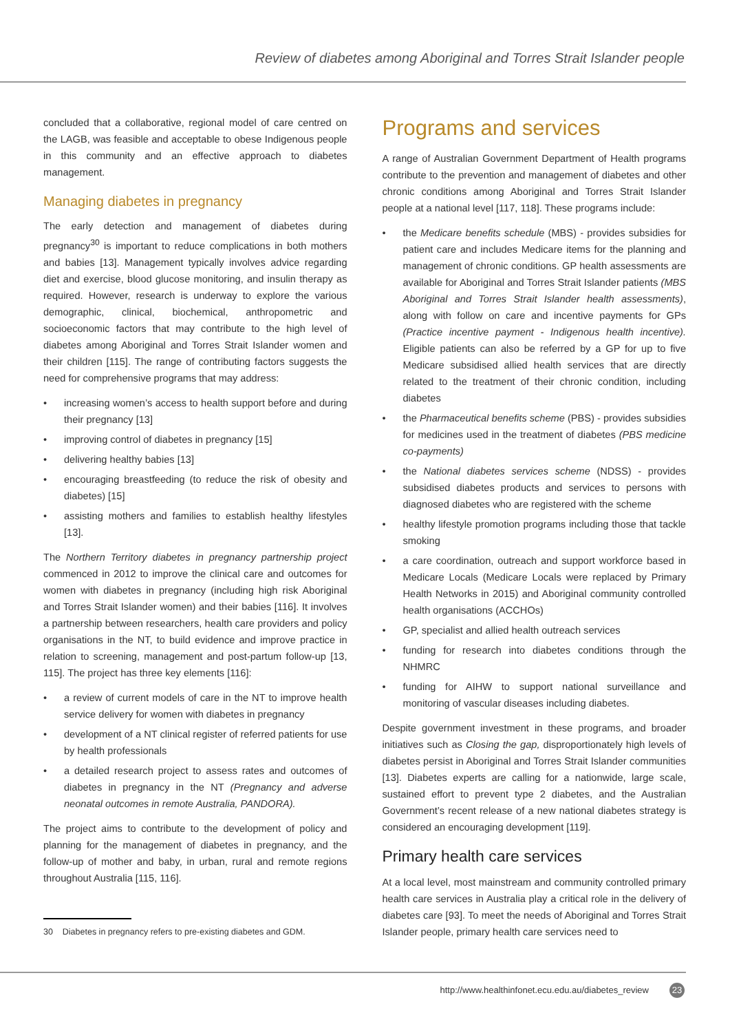Review of diabetes among Aboriginal and Torres Strait Islander people
concluded that a collaborative, regional model of care centred on the LAGB, was feasible and acceptable to obese Indigenous people in this community and an effective approach to diabetes management.
Managing diabetes in pregnancy
The early detection and management of diabetes during pregnancy<sup>30</sup> is important to reduce complications in both mothers and babies [13]. Management typically involves advice regarding diet and exercise, blood glucose monitoring, and insulin therapy as required. However, research is underway to explore the various demographic, clinical, biochemical, anthropometric and socioeconomic factors that may contribute to the high level of diabetes among Aboriginal and Torres Strait Islander women and their children [115]. The range of contributing factors suggests the need for comprehensive programs that may address:
• increasing women’s access to health support before and during their pregnancy [13]
• improving control of diabetes in pregnancy [15]
• delivering healthy babies [13]
• encouraging breastfeeding (to reduce the risk of obesity and diabetes) [15]
• assisting mothers and families to establish healthy lifestyles [13].
The Northern Territory diabetes in pregnancy partnership project commenced in 2012 to improve the clinical care and outcomes for women with diabetes in pregnancy (including high risk Aboriginal and Torres Strait Islander women) and their babies [116]. It involves a partnership between researchers, health care providers and policy organisations in the NT, to build evidence and improve practice in relation to screening, management and post-partum follow-up [13, 115]. The project has three key elements [116]:
• a review of current models of care in the NT to improve health service delivery for women with diabetes in pregnancy
• development of a NT clinical register of referred patients for use by health professionals
• a detailed research project to assess rates and outcomes of diabetes in pregnancy in the NT (Pregnancy and adverse neonatal outcomes in remote Australia, PANDORA).
The project aims to contribute to the development of policy and planning for the management of diabetes in pregnancy, and the follow-up of mother and baby, in urban, rural and remote regions throughout Australia [115, 116].
Programs and services
A range of Australian Government Department of Health programs contribute to the prevention and management of diabetes and other chronic conditions among Aboriginal and Torres Strait Islander people at a national level [117, 118]. These programs include:
• the Medicare benefits schedule (MBS) - provides subsidies for patient care and includes Medicare items for the planning and management of chronic conditions. GP health assessments are available for Aboriginal and Torres Strait Islander patients (MBS Aboriginal and Torres Strait Islander health assessments), along with follow on care and incentive payments for GPs (Practice incentive payment - Indigenous health incentive). Eligible patients can also be referred by a GP for up to five Medicare subsidised allied health services that are directly related to the treatment of their chronic condition, including diabetes
• the Pharmaceutical benefits scheme (PBS) - provides subsidies for medicines used in the treatment of diabetes (PBS medicine co-payments)
• the National diabetes services scheme (NDSS) - provides subsidised diabetes products and services to persons with diagnosed diabetes who are registered with the scheme
• healthy lifestyle promotion programs including those that tackle smoking
• a care coordination, outreach and support workforce based in Medicare Locals (Medicare Locals were replaced by Primary Health Networks in 2015) and Aboriginal community controlled health organisations (ACCHOs)
• GP, specialist and allied health outreach services
• funding for research into diabetes conditions through the NHMRC
• funding for AIHW to support national surveillance and monitoring of vascular diseases including diabetes.
Despite government investment in these programs, and broader initiatives such as Closing the gap, disproportionately high levels of diabetes persist in Aboriginal and Torres Strait Islander communities [13]. Diabetes experts are calling for a nationwide, large scale, sustained effort to prevent type 2 diabetes, and the Australian Government’s recent release of a new national diabetes strategy is considered an encouraging development [119].
Primary health care services
At a local level, most mainstream and community controlled primary health care services in Australia play a critical role in the delivery of diabetes care [93]. To meet the needs of Aboriginal and Torres Strait Islander people, primary health care services need to
30 Diabetes in pregnancy refers to pre-existing diabetes and GDM.
http://www.healthinfonet.ecu.edu.au/diabetes_review 23